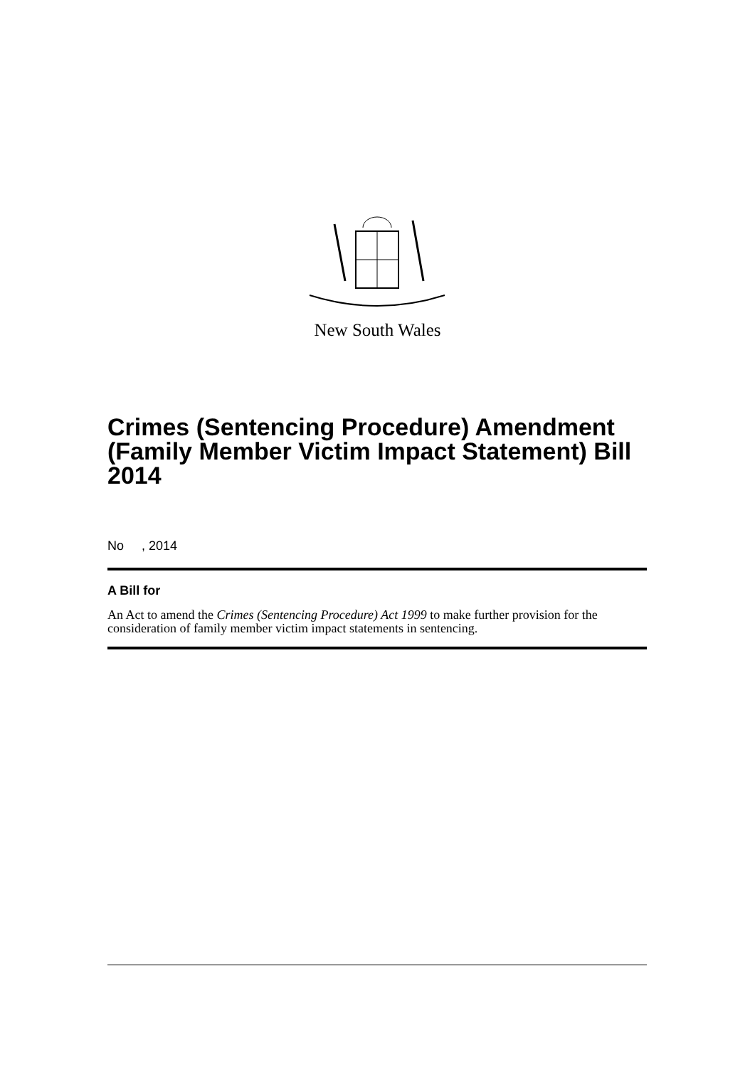New South Wales
Crimes (Sentencing Procedure) Amendment (Family Member Victim Impact Statement) Bill 2014
No , 2014
A Bill for
An Act to amend the Crimes (Sentencing Procedure) Act 1999 to make further provision for the consideration of family member victim impact statements in sentencing.